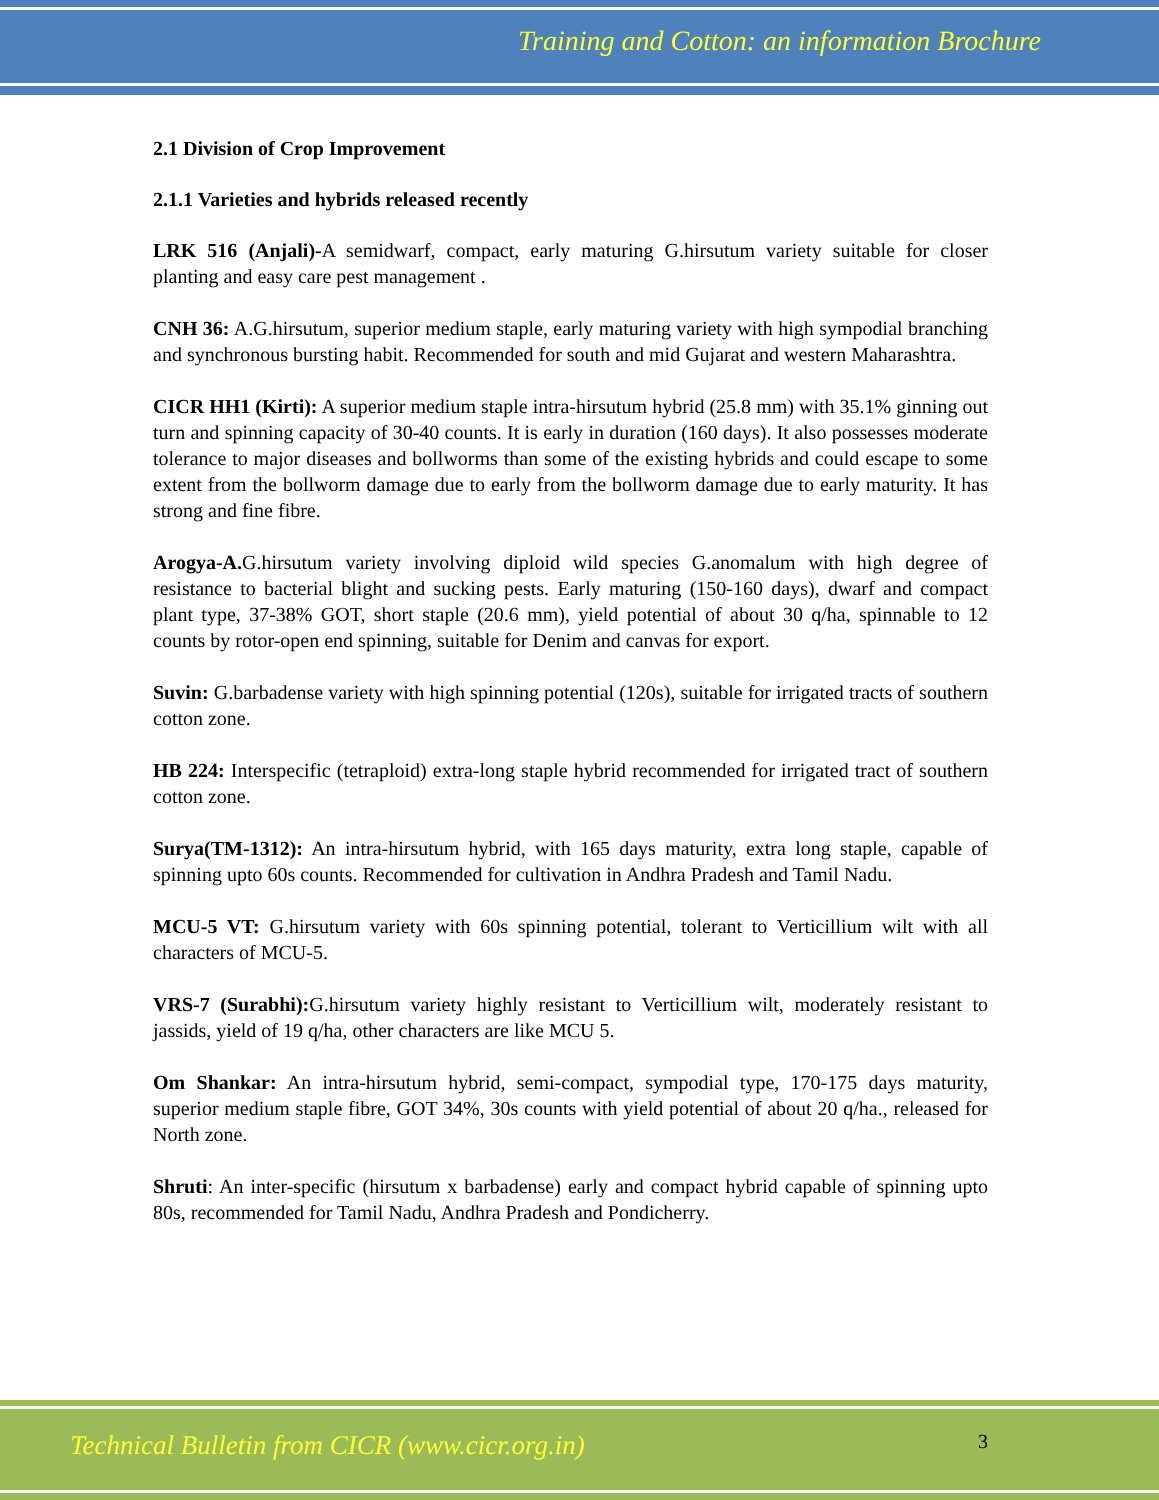Training and Cotton: an information Brochure
2.1 Division of Crop Improvement
2.1.1 Varieties and hybrids released recently
LRK 516 (Anjali)-A semidwarf, compact, early maturing G.hirsutum variety suitable for closer planting and easy care pest management .
CNH 36: A.G.hirsutum, superior medium staple, early maturing variety with high sympodial branching and synchronous bursting habit. Recommended for south and mid Gujarat and western Maharashtra.
CICR HH1 (Kirti): A superior medium staple intra-hirsutum hybrid (25.8 mm) with 35.1% ginning out turn and spinning capacity of 30-40 counts. It is early in duration (160 days). It also possesses moderate tolerance to major diseases and bollworms than some of the existing hybrids and could escape to some extent from the bollworm damage due to early from the bollworm damage due to early maturity. It has strong and fine fibre.
Arogya-A. G.hirsutum variety involving diploid wild species G.anomalum with high degree of resistance to bacterial blight and sucking pests. Early maturing (150-160 days), dwarf and compact plant type, 37-38% GOT, short staple (20.6 mm), yield potential of about 30 q/ha, spinnable to 12 counts by rotor-open end spinning, suitable for Denim and canvas for export.
Suvin: G.barbadense variety with high spinning potential (120s), suitable for irrigated tracts of southern cotton zone.
HB 224: Interspecific (tetraploid) extra-long staple hybrid recommended for irrigated tract of southern cotton zone.
Surya(TM-1312): An intra-hirsutum hybrid, with 165 days maturity, extra long staple, capable of spinning upto 60s counts. Recommended for cultivation in Andhra Pradesh and Tamil Nadu.
MCU-5 VT: G.hirsutum variety with 60s spinning potential, tolerant to Verticillium wilt with all characters of MCU-5.
VRS-7 (Surabhi): G.hirsutum variety highly resistant to Verticillium wilt, moderately resistant to jassids, yield of 19 q/ha, other characters are like MCU 5.
Om Shankar: An intra-hirsutum hybrid, semi-compact, sympodial type, 170-175 days maturity, superior medium staple fibre, GOT 34%, 30s counts with yield potential of about 20 q/ha., released for North zone.
Shruti: An inter-specific (hirsutum x barbadense) early and compact hybrid capable of spinning upto 80s, recommended for Tamil Nadu, Andhra Pradesh and Pondicherry.
Technical Bulletin from CICR (www.cicr.org.in)
3